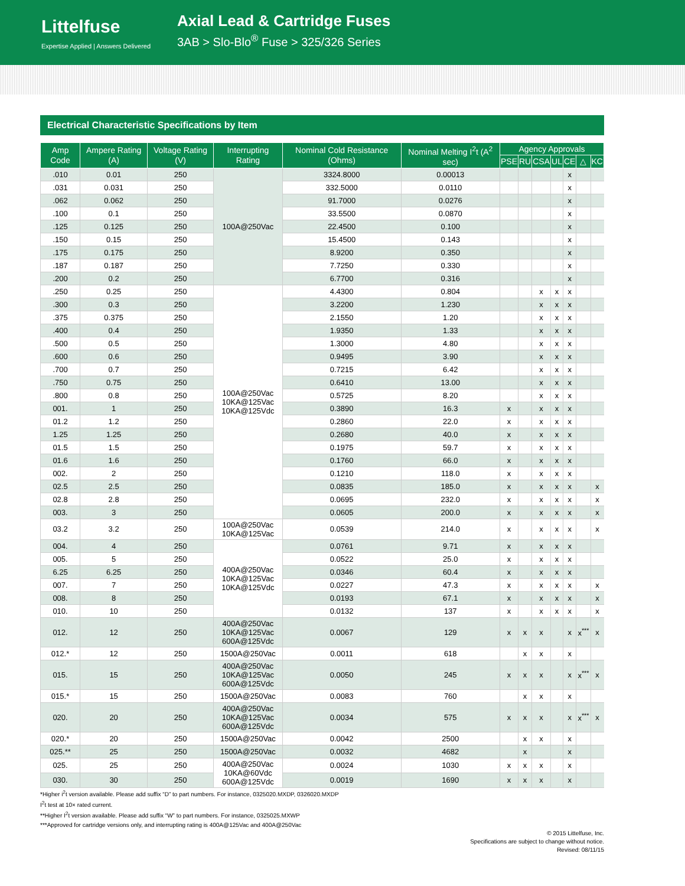Littelfuse
Expertise Applied | Answers Delivered
Axial Lead & Cartridge Fuses
3AB > Slo-Blo<sup>®</sup> Fuse > 325/326 Series
Electrical Characteristic Specifications by Item
| Amp Code | Ampere Rating (A) | Voltage Rating (V) | Interrupting Rating | Nominal Cold Resistance (Ohms) | Nominal Melting I<sup>2</sup>t (A<sup>2</sup> sec) | Agency Approvals | | | | | | |
| --- | --- | --- | --- | --- | --- | --- | --- | --- | --- | --- | --- | --- |
| | | | | | | PSE | RU | CSA | UL | CE | △ | KC |
| .010 | 0.01 | 250 | 100A@250Vac | 3324.8000 | 0.00013 | | | | | x | | |
| .031 | 0.031 | 250 | | 332.5000 | 0.0110 | | | | | x | | |
| .062 | 0.062 | 250 | | 91.7000 | 0.0276 | | | | | x | | |
| .100 | 0.1 | 250 | | 33.5500 | 0.0870 | | | | | x | | |
| .125 | 0.125 | 250 | | 22.4500 | 0.100 | | | | | x | | |
| .150 | 0.15 | 250 | | 15.4500 | 0.143 | | | | | x | | |
| .175 | 0.175 | 250 | | 8.9200 | 0.350 | | | | | x | | |
| .187 | 0.187 | 250 | | 7.7250 | 0.330 | | | | | x | | |
| .200 | 0.2 | 250 | | 6.7700 | 0.316 | | | | | x | | |
| .250 | 0.25 | 250 | 100A@250Vac 10KA@125Vac 10KA@125Vdc | 4.4300 | 0.804 | | | x | x | x | | |
| .300 | 0.3 | 250 | | 3.2200 | 1.230 | | | x | x | x | | |
| .375 | 0.375 | 250 | | 2.1550 | 1.20 | | | x | x | x | | |
| .400 | 0.4 | 250 | | 1.9350 | 1.33 | | | x | x | x | | |
| .500 | 0.5 | 250 | | 1.3000 | 4.80 | | | x | x | x | | |
| .600 | 0.6 | 250 | | 0.9495 | 3.90 | | | x | x | x | | |
| .700 | 0.7 | 250 | | 0.7215 | 6.42 | | | x | x | x | | |
| .750 | 0.75 | 250 | | 0.6410 | 13.00 | | | x | x | x | | |
| .800 | 0.8 | 250 | | 0.5725 | 8.20 | | | x | x | x | | |
| 001. | 1 | 250 | | 0.3890 | 16.3 | x | | x | x | x | | |
| 01.2 | 1.2 | 250 | | 0.2860 | 22.0 | x | | x | x | x | | |
| 1.25 | 1.25 | 250 | | 0.2680 | 40.0 | x | | x | x | x | | |
| 01.5 | 1.5 | 250 | | 0.1975 | 59.7 | x | | x | x | x | | |
| 01.6 | 1.6 | 250 | | 0.1760 | 66.0 | x | | x | x | x | | |
| 002. | 2 | 250 | | 0.1210 | 118.0 | x | | x | x | x | | |
| 02.5 | 2.5 | 250 | | 0.0835 | 185.0 | x | | x | x | x | | x |
| 02.8 | 2.8 | 250 | | 0.0695 | 232.0 | x | | x | x | x | | x |
| 003. | 3 | 250 | | 0.0605 | 200.0 | x | | x | x | x | | x |
| 03.2 | 3.2 | 250 | 100A@250Vac 10KA@125Vac | 0.0539 | 214.0 | x | | x | x | x | | x |
| 004. | 4 | 250 | 400A@250Vac 10KA@125Vac 10KA@125Vdc | 0.0761 | 9.71 | x | | x | x | x | | |
| 005. | 5 | 250 | | 0.0522 | 25.0 | x | | x | x | x | | |
| 6.25 | 6.25 | 250 | | 0.0346 | 60.4 | x | | x | x | x | | |
| 007. | 7 | 250 | | 0.0227 | 47.3 | x | | x | x | x | | x |
| 008. | 8 | 250 | | 0.0193 | 67.1 | x | | x | x | x | | x |
| 010. | 10 | 250 | | 0.0132 | 137 | x | | x | x | x | | x |
| 012. | 12 | 250 | 400A@250Vac 10KA@125Vac 600A@125Vdc | 0.0067 | 129 | x | x | x | | x | x<sup>***</sup> | x |
| 012.* | 12 | 250 | 1500A@250Vac | 0.0011 | 618 | | x | x | | x | | |
| 015. | 15 | 250 | 400A@250Vac 10KA@125Vac 600A@125Vdc | 0.0050 | 245 | x | x | x | | x | x<sup>***</sup> | x |
| 015.* | 15 | 250 | 1500A@250Vac | 0.0083 | 760 | | x | x | | x | | |
| 020. | 20 | 250 | 400A@250Vac 10KA@125Vac 600A@125Vdc | 0.0034 | 575 | x | x | x | | x | x<sup>***</sup> | x |
| 020.* | 20 | 250 | 1500A@250Vac | 0.0042 | 2500 | | x | x | | x | | |
| 025.** | 25 | 250 | 1500A@250Vac | 0.0032 | 4682 | | x | | | x | | |
| 025. | 25 | 250 | 400A@250Vac 10KA@60Vdc 600A@125Vdc | 0.0024 | 1030 | x | x | x | | x | | |
| 030. | 30 | 250 | | 0.0019 | 1690 | x | x | x | | x | | |
*Higher i<sup>2</sup>t version available. Please add suffix “D” to part numbers. For instance, 0325020.MXDP, 0326020.MXDP
I<sup>2</sup>t test at 10× rated current.
**Higher I<sup>2</sup>t version available. Please add suffix “W” to part numbers. For instance, 0325025.MXWP
***Approved for cartridge versions only, and interrupting rating is 400A@125Vac and 400A@250Vac
© 2015 Littelfuse, Inc.
Specifications are subject to change without notice.
Revised: 08/11/15